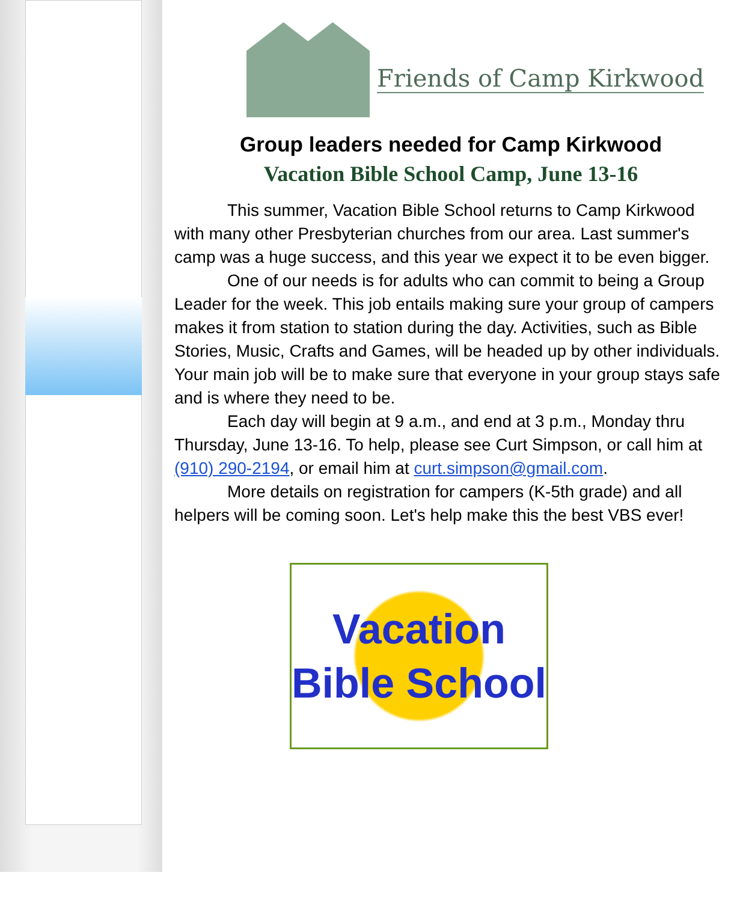Friends of Camp Kirkwood
Group leaders needed for Camp Kirkwood
Vacation Bible School Camp, June 13-16
This summer, Vacation Bible School returns to Camp Kirkwood with many other Presbyterian churches from our area. Last summer's camp was a huge success, and this year we expect it to be even bigger.
One of our needs is for adults who can commit to being a Group Leader for the week. This job entails making sure your group of campers makes it from station to station during the day. Activities, such as Bible Stories, Music, Crafts and Games, will be headed up by other individuals. Your main job will be to make sure that everyone in your group stays safe and is where they need to be.
Each day will begin at 9 a.m., and end at 3 p.m., Monday thru Thursday, June 13-16. To help, please see Curt Simpson, or call him at (910) 290-2194, or email him at curt.simpson@gmail.com.
More details on registration for campers (K-5th grade) and all helpers will be coming soon. Let's help make this the best VBS ever!
Vacation
Bible School